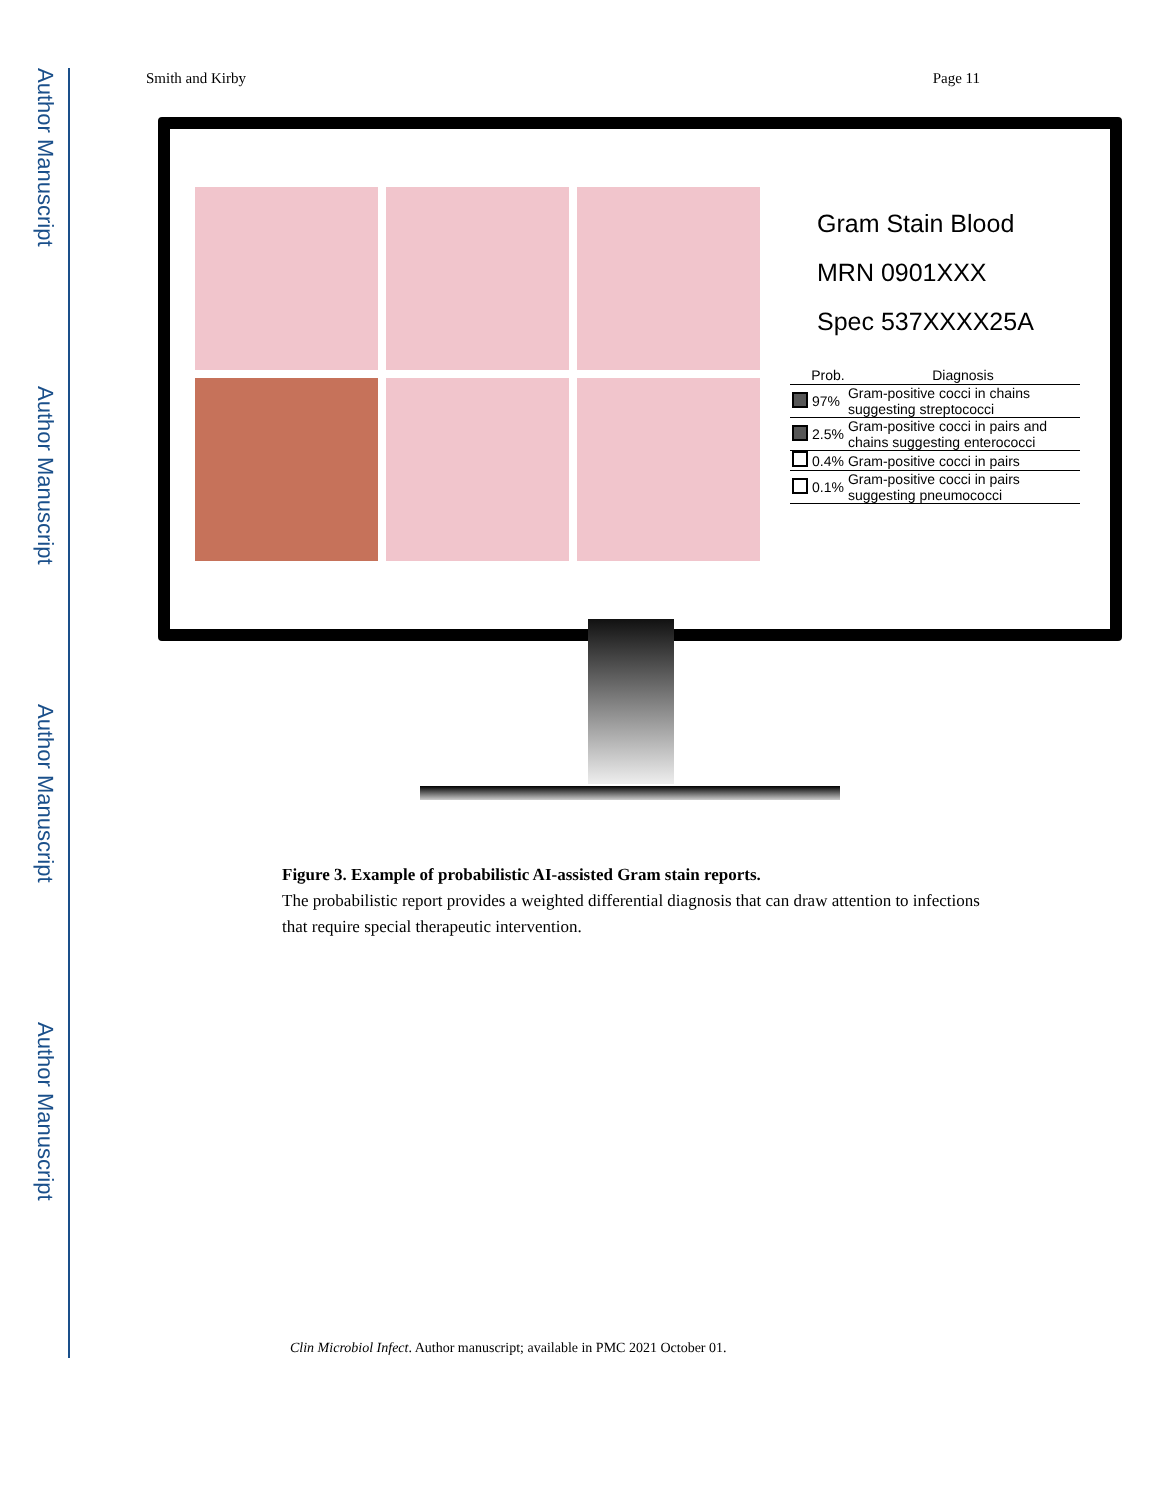Author Manuscript
Author Manuscript
Author Manuscript
Author Manuscript
Smith and Kirby Page 11
Gram Stain Blood
MRN 0901XXX
Spec 537XXXX25A
| | Prob. | Diagnosis |
| --- | --- | --- |
| | 97% | Gram-positive cocci in chains suggesting streptococci |
| | 2.5% | Gram-positive cocci in pairs and chains suggesting enterococci |
| | 0.4% | Gram-positive cocci in pairs |
| | 0.1% | Gram-positive cocci in pairs suggesting pneumococci |
Figure 3. Example of probabilistic AI-assisted Gram stain reports.
The probabilistic report provides a weighted differential diagnosis that can draw attention to infections that require special therapeutic intervention.
Clin Microbiol Infect. Author manuscript; available in PMC 2021 October 01.